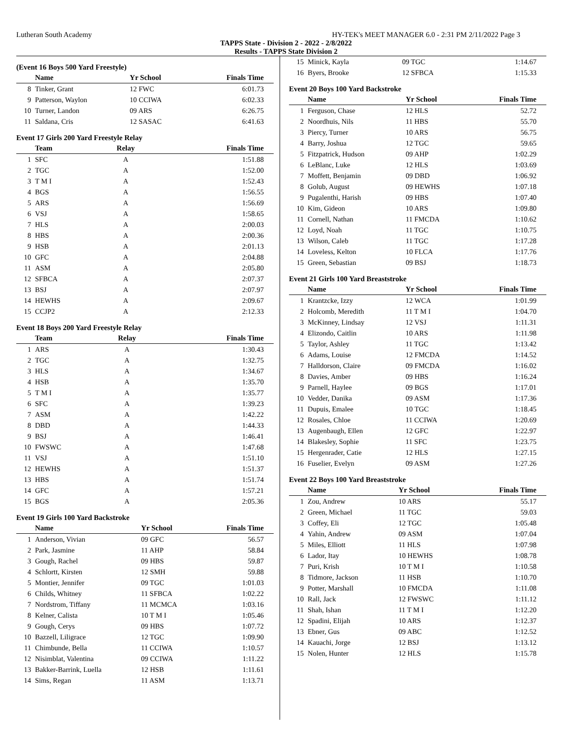Lutheran South Academy HY-TEK's MEET MANAGER 6.0 - 2:31 PM 2/11/2022 Page 3
TAPPS State - Division 2 - 2022 - 2/8/2022
Results - TAPPS State Division 2
(Event 16 Boys 500 Yard Freestyle)
| | Name | Yr School | Finals Time |
| --- | --- | --- | --- |
| 8 | Tinker, Grant | 12 FWC | 6:01.73 |
| 9 | Patterson, Waylon | 10 CCIWA | 6:02.33 |
| 10 | Turner, Landon | 09 ARS | 6:26.75 |
| 11 | Saldana, Cris | 12 SASAC | 6:41.63 |
Event 17 Girls 200 Yard Freestyle Relay
| | Team | Relay | Finals Time |
| --- | --- | --- | --- |
| 1 | SFC | A | 1:51.88 |
| 2 | TGC | A | 1:52.00 |
| 3 | T M I | A | 1:52.43 |
| 4 | BGS | A | 1:56.55 |
| 5 | ARS | A | 1:56.69 |
| 6 | VSJ | A | 1:58.65 |
| 7 | HLS | A | 2:00.03 |
| 8 | HBS | A | 2:00.36 |
| 9 | HSB | A | 2:01.13 |
| 10 | GFC | A | 2:04.88 |
| 11 | ASM | A | 2:05.80 |
| 12 | SFBCA | A | 2:07.37 |
| 13 | BSJ | A | 2:07.97 |
| 14 | HEWHS | A | 2:09.67 |
| 15 | CCJP2 | A | 2:12.33 |
Event 18 Boys 200 Yard Freestyle Relay
| | Team | Relay | Finals Time |
| --- | --- | --- | --- |
| 1 | ARS | A | 1:30.43 |
| 2 | TGC | A | 1:32.75 |
| 3 | HLS | A | 1:34.67 |
| 4 | HSB | A | 1:35.70 |
| 5 | T M I | A | 1:35.77 |
| 6 | SFC | A | 1:39.23 |
| 7 | ASM | A | 1:42.22 |
| 8 | DBD | A | 1:44.33 |
| 9 | BSJ | A | 1:46.41 |
| 10 | FWSWC | A | 1:47.68 |
| 11 | VSJ | A | 1:51.10 |
| 12 | HEWHS | A | 1:51.37 |
| 13 | HBS | A | 1:51.74 |
| 14 | GFC | A | 1:57.21 |
| 15 | BGS | A | 2:05.36 |
Event 19 Girls 100 Yard Backstroke
| | Name | Yr School | Finals Time |
| --- | --- | --- | --- |
| 1 | Anderson, Vivian | 09 GFC | 56.57 |
| 2 | Park, Jasmine | 11 AHP | 58.84 |
| 3 | Gough, Rachel | 09 HBS | 59.87 |
| 4 | Schlortt, Kirsten | 12 SMH | 59.88 |
| 5 | Montier, Jennifer | 09 TGC | 1:01.03 |
| 6 | Childs, Whitney | 11 SFBCA | 1:02.22 |
| 7 | Nordstrom, Tiffany | 11 MCMCA | 1:03.16 |
| 8 | Kelner, Calista | 10 T M I | 1:05.46 |
| 9 | Gough, Cerys | 09 HBS | 1:07.72 |
| 10 | Bazzell, Liligrace | 12 TGC | 1:09.90 |
| 11 | Chimbunde, Bella | 11 CCIWA | 1:10.57 |
| 12 | Nisimblat, Valentina | 09 CCIWA | 1:11.22 |
| 13 | Bakker-Barrink, Luella | 12 HSB | 1:11.61 |
| 14 | Sims, Regan | 11 ASM | 1:13.71 |
| 15 | Minick, Kayla | 09 TGC | 1:14.67 |
| 16 | Byers, Brooke | 12 SFBCA | 1:15.33 |
Event 20 Boys 100 Yard Backstroke
| | Name | Yr School | Finals Time |
| --- | --- | --- | --- |
| 1 | Ferguson, Chase | 12 HLS | 52.72 |
| 2 | Noordhuis, Nils | 11 HBS | 55.70 |
| 3 | Piercy, Turner | 10 ARS | 56.75 |
| 4 | Barry, Joshua | 12 TGC | 59.65 |
| 5 | Fitzpatrick, Hudson | 09 AHP | 1:02.29 |
| 6 | LeBlanc, Luke | 12 HLS | 1:03.69 |
| 7 | Moffett, Benjamin | 09 DBD | 1:06.92 |
| 8 | Golub, August | 09 HEWHS | 1:07.18 |
| 9 | Pugalenthi, Harish | 09 HBS | 1:07.40 |
| 10 | Kim, Gideon | 10 ARS | 1:09.80 |
| 11 | Cornell, Nathan | 11 FMCDA | 1:10.62 |
| 12 | Loyd, Noah | 11 TGC | 1:10.75 |
| 13 | Wilson, Caleb | 11 TGC | 1:17.28 |
| 14 | Loveless, Kelton | 10 FLCA | 1:17.76 |
| 15 | Green, Sebastian | 09 BSJ | 1:18.73 |
Event 21 Girls 100 Yard Breaststroke
| | Name | Yr School | Finals Time |
| --- | --- | --- | --- |
| 1 | Krantzcke, Izzy | 12 WCA | 1:01.99 |
| 2 | Holcomb, Meredith | 11 T M I | 1:04.70 |
| 3 | McKinney, Lindsay | 12 VSJ | 1:11.31 |
| 4 | Elizondo, Caitlin | 10 ARS | 1:11.98 |
| 5 | Taylor, Ashley | 11 TGC | 1:13.42 |
| 6 | Adams, Louise | 12 FMCDA | 1:14.52 |
| 7 | Halldorson, Claire | 09 FMCDA | 1:16.02 |
| 8 | Davies, Amber | 09 HBS | 1:16.24 |
| 9 | Parnell, Haylee | 09 BGS | 1:17.01 |
| 10 | Vedder, Danika | 09 ASM | 1:17.36 |
| 11 | Dupuis, Emalee | 10 TGC | 1:18.45 |
| 12 | Rosales, Chloe | 11 CCIWA | 1:20.69 |
| 13 | Augenbaugh, Ellen | 12 GFC | 1:22.97 |
| 14 | Blakesley, Sophie | 11 SFC | 1:23.75 |
| 15 | Hergenrader, Catie | 12 HLS | 1:27.15 |
| 16 | Fuselier, Evelyn | 09 ASM | 1:27.26 |
Event 22 Boys 100 Yard Breaststroke
| | Name | Yr School | Finals Time |
| --- | --- | --- | --- |
| 1 | Zou, Andrew | 10 ARS | 55.17 |
| 2 | Green, Michael | 11 TGC | 59.03 |
| 3 | Coffey, Eli | 12 TGC | 1:05.48 |
| 4 | Yahin, Andrew | 09 ASM | 1:07.04 |
| 5 | Miles, Elliott | 11 HLS | 1:07.98 |
| 6 | Lador, Itay | 10 HEWHS | 1:08.78 |
| 7 | Puri, Krish | 10 T M I | 1:10.58 |
| 8 | Tidmore, Jackson | 11 HSB | 1:10.70 |
| 9 | Potter, Marshall | 10 FMCDA | 1:11.08 |
| 10 | Rall, Jack | 12 FWSWC | 1:11.12 |
| 11 | Shah, Ishan | 11 T M I | 1:12.20 |
| 12 | Spadini, Elijah | 10 ARS | 1:12.37 |
| 13 | Ebner, Gus | 09 ABC | 1:12.52 |
| 14 | Kauachi, Jorge | 12 BSJ | 1:13.12 |
| 15 | Nolen, Hunter | 12 HLS | 1:15.78 |